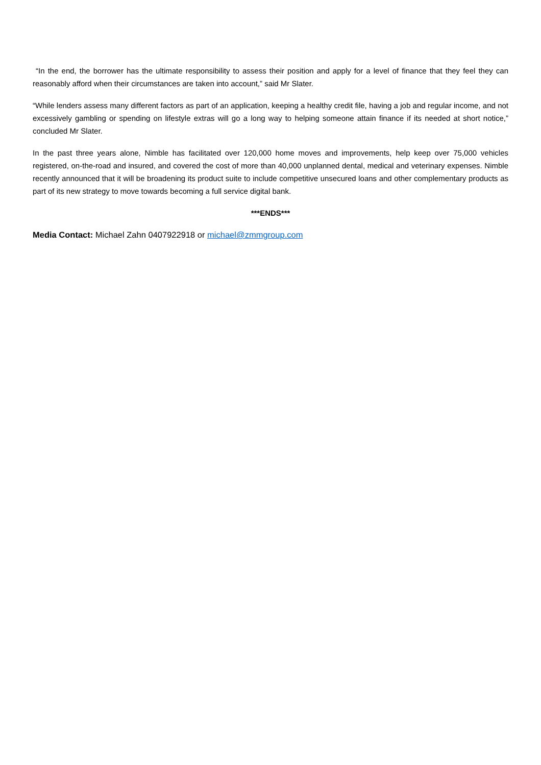“In the end, the borrower has the ultimate responsibility to assess their position and apply for a level of finance that they feel they can reasonably afford when their circumstances are taken into account,” said Mr Slater.
“While lenders assess many different factors as part of an application, keeping a healthy credit file, having a job and regular income, and not excessively gambling or spending on lifestyle extras will go a long way to helping someone attain finance if its needed at short notice,” concluded Mr Slater.
In the past three years alone, Nimble has facilitated over 120,000 home moves and improvements, help keep over 75,000 vehicles registered, on-the-road and insured, and covered the cost of more than 40,000 unplanned dental, medical and veterinary expenses. Nimble recently announced that it will be broadening its product suite to include competitive unsecured loans and other complementary products as part of its new strategy to move towards becoming a full service digital bank.
***ENDS***
Media Contact: Michael Zahn 0407922918 or michael@zmmgroup.com